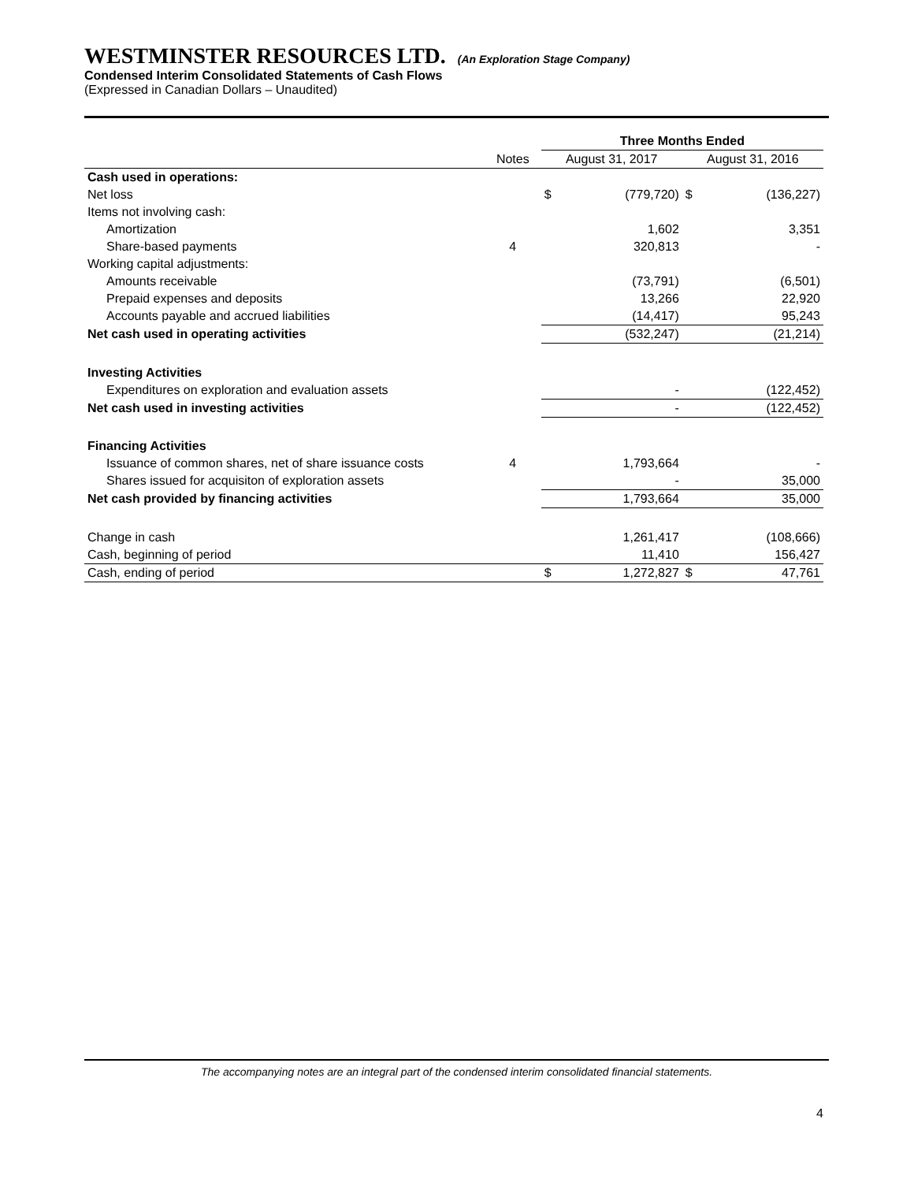WESTMINSTER RESOURCES LTD. (An Exploration Stage Company)
Condensed Interim Consolidated Statements of Cash Flows
(Expressed in Canadian Dollars – Unaudited)
| | | Three Months Ended | | | |
| --- | --- | --- | --- | --- | --- |
| | Notes | August 31, 2017 | | August 31, 2016 | |
| Cash used in operations: | | | | | |
| Net loss | | $ | (779,720) | $ | (136,227) |
| Items not involving cash: | | | | | |
| Amortization | | | 1,602 | | 3,351 |
| Share-based payments | 4 | | 320,813 | | - |
| Working capital adjustments: | | | | | |
| Amounts receivable | | | (73,791) | | (6,501) |
| Prepaid expenses and deposits | | | 13,266 | | 22,920 |
| Accounts payable and accrued liabilities | | | (14,417) | | 95,243 |
| Net cash used in operating activities | | | (532,247) | | (21,214) |
| Investing Activities | | | | | |
| Expenditures on exploration and evaluation assets | | | - | | (122,452) |
| Net cash used in investing activities | | | - | | (122,452) |
| Financing Activities | | | | | |
| Issuance of common shares, net of share issuance costs | 4 | | 1,793,664 | | - |
| Shares issued for acquisiton of exploration assets | | | - | | 35,000 |
| Net cash provided by financing activities | | | 1,793,664 | | 35,000 |
| Change in cash | | | 1,261,417 | | (108,666) |
| Cash, beginning of period | | | 11,410 | | 156,427 |
| Cash, ending of period | | $ | 1,272,827 | $ | 47,761 |
The accompanying notes are an integral part of the condensed interim consolidated financial statements.
4